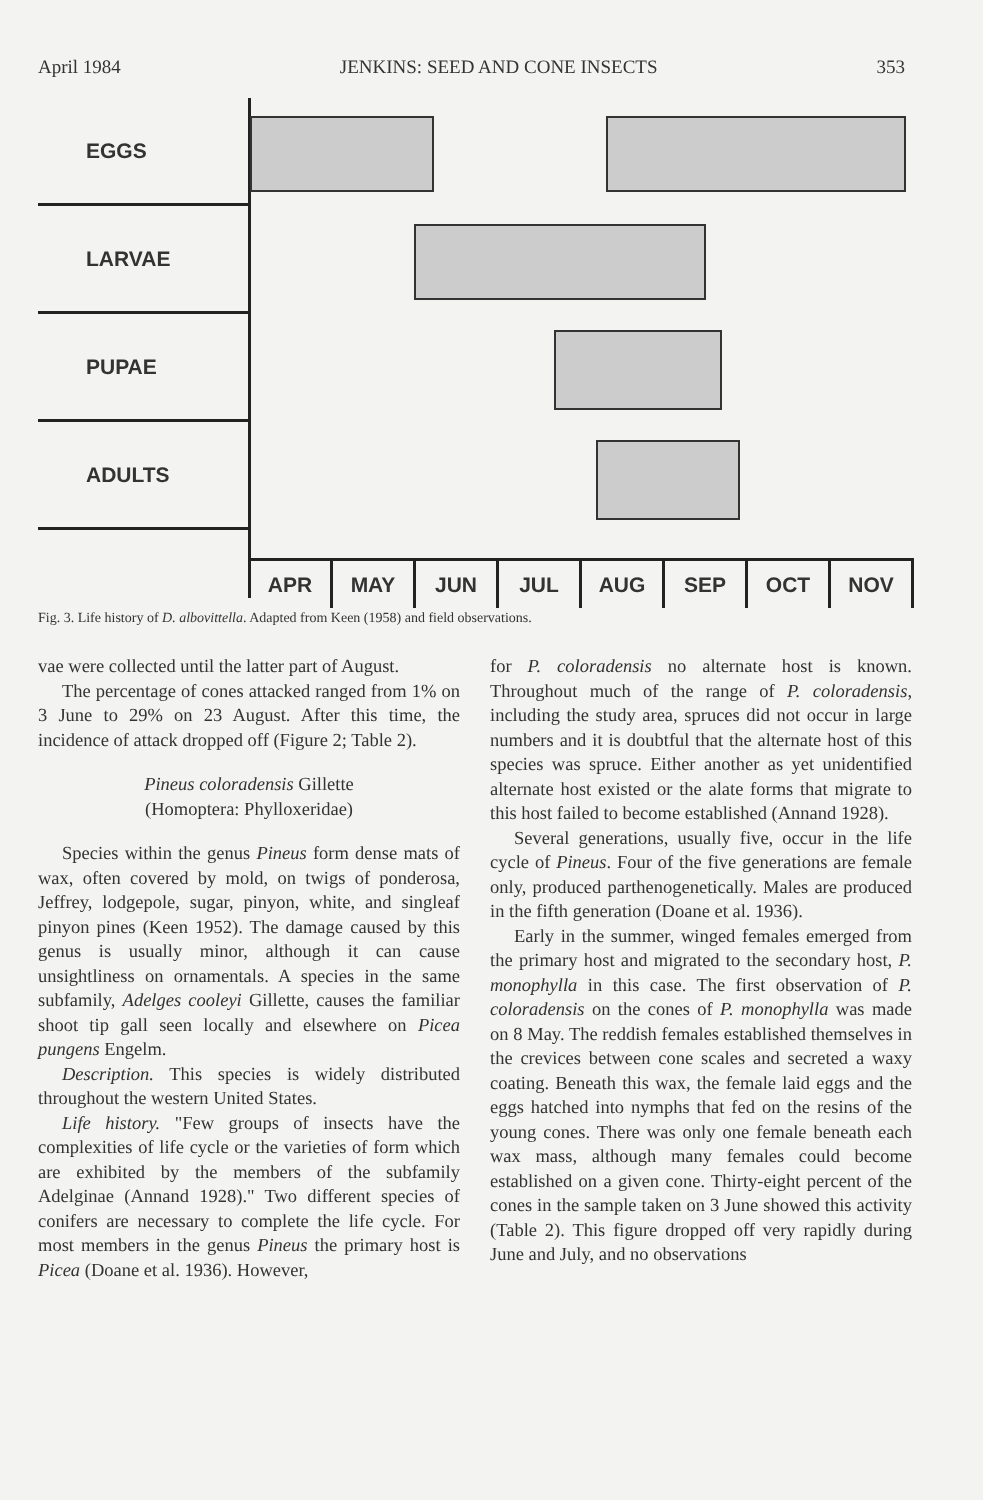April 1984 JENKINS: SEED AND CONE INSECTS 353
EGGS
LARVAE
PUPAE
ADULTS
APR MAY JUN JUL AUG SEP OCT NOV
Fig. 3. Life history of D. albovittella. Adapted from Keen (1958) and field observations.
vae were collected until the latter part of August.
The percentage of cones attacked ranged from 1% on 3 June to 29% on 23 August. After this time, the incidence of attack dropped off (Figure 2; Table 2).
Pineus coloradensis Gillette
(Homoptera: Phylloxeridae)
Species within the genus Pineus form dense mats of wax, often covered by mold, on twigs of ponderosa, Jeffrey, lodgepole, sugar, pinyon, white, and singleaf pinyon pines (Keen 1952). The damage caused by this genus is usually minor, although it can cause unsightliness on ornamentals. A species in the same subfamily, Adelges cooleyi Gillette, causes the familiar shoot tip gall seen locally and elsewhere on Picea pungens Engelm.
Description. This species is widely distributed throughout the western United States.
Life history. "Few groups of insects have the complexities of life cycle or the varieties of form which are exhibited by the members of the subfamily Adelginae (Annand 1928)." Two different species of conifers are necessary to complete the life cycle. For most members in the genus Pineus the primary host is Picea (Doane et al. 1936). However,
for P. coloradensis no alternate host is known. Throughout much of the range of P. coloradensis, including the study area, spruces did not occur in large numbers and it is doubtful that the alternate host of this species was spruce. Either another as yet unidentified alternate host existed or the alate forms that migrate to this host failed to become established (Annand 1928).
Several generations, usually five, occur in the life cycle of Pineus. Four of the five generations are female only, produced parthenogenetically. Males are produced in the fifth generation (Doane et al. 1936).
Early in the summer, winged females emerged from the primary host and migrated to the secondary host, P. monophylla in this case. The first observation of P. coloradensis on the cones of P. monophylla was made on 8 May. The reddish females established themselves in the crevices between cone scales and secreted a waxy coating. Beneath this wax, the female laid eggs and the eggs hatched into nymphs that fed on the resins of the young cones. There was only one female beneath each wax mass, although many females could become established on a given cone. Thirty-eight percent of the cones in the sample taken on 3 June showed this activity (Table 2). This figure dropped off very rapidly during June and July, and no observations